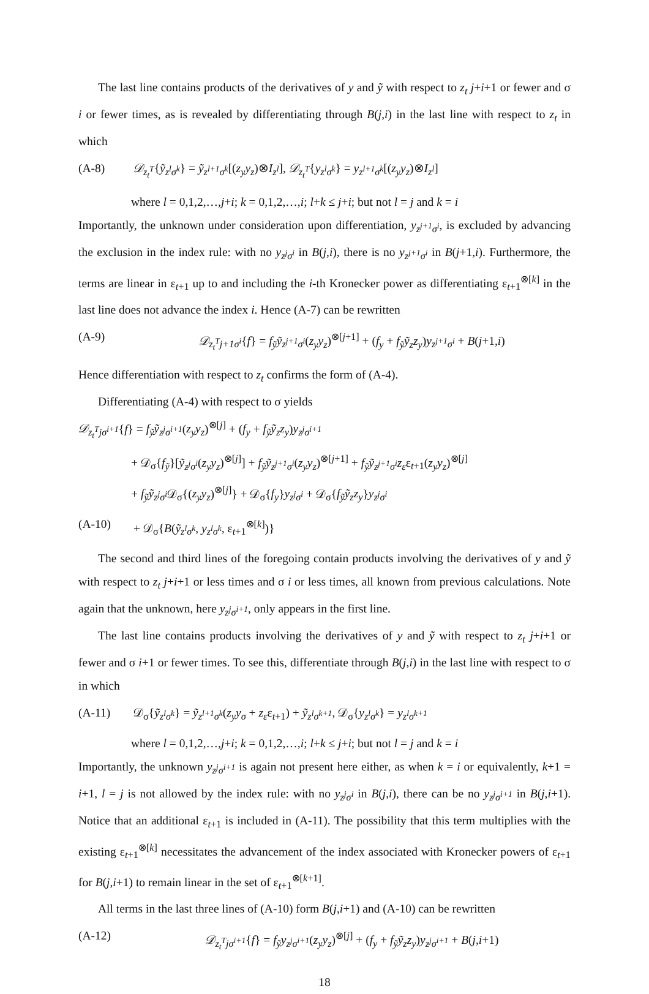The last line contains products of the derivatives of y and ỹ with respect to z<sub>t</sub> j+i+1 or fewer and σ i or fewer times, as is revealed by differentiating through B(j,i) in the last line with respect to z<sub>t</sub> in which
(A-8) 𝒟<sub>z<sub>t</sub><sup>T</sup></sub>{ỹ<sub>z<sup>l</sup>σ<sup>k</sup></sub>} = ỹ<sub>z<sup>l+1</sup>σ<sup>k</sup></sub>[(z<sub>y</sub>y<sub>z</sub>)⊗I<sub>z<sup>l</sup></sub>], 𝒟<sub>z<sub>t</sub><sup>T</sup></sub>{y<sub>z<sup>l</sup>σ<sup>k</sup></sub>} = y<sub>z<sup>l+1</sup>σ<sup>k</sup></sub>[(z<sub>y</sub>y<sub>z</sub>)⊗I<sub>z<sup>l</sup></sub>]
where l = 0,1,2,…,j+i; k = 0,1,2,…,i; l+k ≤ j+i; but not l = j and k = i
Importantly, the unknown under consideration upon differentiation, y<sub>z<sup>j+1</sup>σ<sup>i</sup></sub>, is excluded by advancing the exclusion in the index rule: with no y<sub>z<sup>j</sup>σ<sup>i</sup></sub> in B(j,i), there is no y<sub>z<sup>j+1</sup>σ<sup>i</sup></sub> in B(j+1,i). Furthermore, the terms are linear in ε<sub>t+1</sub> up to and including the i-th Kronecker power as differentiating ε<sub>t+1</sub><sup>⊗[k]</sup> in the last line does not advance the index i. Hence (A-7) can be rewritten
(A-9) 𝒟<sub>z<sub>t</sub><sup>T</sup>j+1σ<sup>i</sup></sub>{f} = f<sub>ỹ</sub>ỹ<sub>z<sup>j+1</sup>σ<sup>i</sup></sub>(z<sub>y</sub>y<sub>z</sub>)<sup>⊗[j+1]</sup> + (f<sub>y</sub> + f<sub>ỹ</sub>ỹ<sub>z</sub>z<sub>y</sub>)y<sub>z<sup>j+1</sup>σ<sup>i</sup></sub> + B(j+1,i)
Hence differentiation with respect to z<sub>t</sub> confirms the form of (A-4).
Differentiating (A-4) with respect to σ yields
𝒟<sub>z<sub>t</sub><sup>T</sup>jσ<sup>i+1</sup></sub>{f} = f<sub>ỹ</sub>ỹ<sub>z<sup>j</sup>σ<sup>i+1</sup></sub>(z<sub>y</sub>y<sub>z</sub>)<sup>⊗[j]</sup> + (f<sub>y</sub> + f<sub>ỹ</sub>ỹ<sub>z</sub>z<sub>y</sub>)y<sub>z<sup>j</sup>σ<sup>i+1</sup></sub>
+ 𝒟<sub>σ</sub>{f<sub>ỹ</sub>}[ỹ<sub>z<sup>j</sup>σ<sup>i</sup></sub>(z<sub>y</sub>y<sub>z</sub>)<sup>⊗[j]</sup>] + f<sub>ỹ</sub>ỹ<sub>z<sup>j+1</sup>σ<sup>i</sup></sub>(z<sub>y</sub>y<sub>z</sub>)<sup>⊗[j+1]</sup> + f<sub>ỹ</sub>ỹ<sub>z<sup>j+1</sup>σ<sup>i</sup></sub>z<sub>ε</sub>ε<sub>t+1</sub>(z<sub>y</sub>y<sub>z</sub>)<sup>⊗[j]</sup>
+ f<sub>ỹ</sub>ỹ<sub>z<sup>j</sup>σ<sup>i</sup></sub> 𝒟<sub>σ</sub>{(z<sub>y</sub>y<sub>z</sub>)<sup>⊗[j]</sup>} + 𝒟<sub>σ</sub>{f<sub>y</sub>}y<sub>z<sup>j</sup>σ<sup>i</sup></sub> + 𝒟<sub>σ</sub>{f<sub>ỹ</sub>ỹ<sub>z</sub>z<sub>y</sub>}y<sub>z<sup>j</sup>σ<sup>i</sup></sub>
(A-10) + 𝒟<sub>σ</sub>{B(ỹ<sub>z<sup>l</sup>σ<sup>k</sup></sub>, y<sub>z<sup>l</sup>σ<sup>k</sup></sub>, ε<sub>t+1</sub><sup>⊗[k]</sup>)}
The second and third lines of the foregoing contain products involving the derivatives of y and ỹ with respect to z<sub>t</sub> j+i+1 or less times and σ i or less times, all known from previous calculations. Note again that the unknown, here y<sub>z<sup>j</sup>σ<sup>i+1</sup></sub>, only appears in the first line.
The last line contains products involving the derivatives of y and ỹ with respect to z<sub>t</sub> j+i+1 or fewer and σ i+1 or fewer times. To see this, differentiate through B(j,i) in the last line with respect to σ in which
(A-11) 𝒟<sub>σ</sub>{ỹ<sub>z<sup>l</sup>σ<sup>k</sup></sub>} = ỹ<sub>z<sup>l+1</sup>σ<sup>k</sup></sub>(z<sub>y</sub>y<sub>σ</sub> + z<sub>ε</sub>ε<sub>t+1</sub>) + ỹ<sub>z<sup>l</sup>σ<sup>k+1</sup></sub>, 𝒟<sub>σ</sub>{y<sub>z<sup>l</sup>σ<sup>k</sup></sub>} = y<sub>z<sup>l</sup>σ<sup>k+1</sup></sub>
where l = 0,1,2,…,j+i; k = 0,1,2,…,i; l+k ≤ j+i; but not l = j and k = i
Importantly, the unknown y<sub>z<sup>j</sup>σ<sup>i+1</sup></sub> is again not present here either, as when k = i or equivalently, k+1 = i+1, l = j is not allowed by the index rule: with no y<sub>z<sup>j</sup>σ<sup>i</sup></sub> in B(j,i), there can be no y<sub>z<sup>j</sup>σ<sup>i+1</sup></sub> in B(j,i+1). Notice that an additional ε<sub>t+1</sub> is included in (A-11). The possibility that this term multiplies with the existing ε<sub>t+1</sub><sup>⊗[k]</sup> necessitates the advancement of the index associated with Kronecker powers of ε<sub>t+1</sub> for B(j,i+1) to remain linear in the set of ε<sub>t+1</sub><sup>⊗[k+1]</sup>.
All terms in the last three lines of (A-10) form B(j,i+1) and (A-10) can be rewritten
(A-12) 𝒟<sub>z<sub>t</sub><sup>T</sup>jσ<sup>i+1</sup></sub>{f} = f<sub>ỹ</sub>y<sub>z<sup>j</sup>σ<sup>i+1</sup></sub>(z<sub>y</sub>y<sub>z</sub>)<sup>⊗[j]</sup> + (f<sub>y</sub> + f<sub>ỹ</sub>ỹ<sub>z</sub>z<sub>y</sub>)y<sub>z<sup>j</sup>σ<sup>i+1</sup></sub> + B(j,i+1)
18